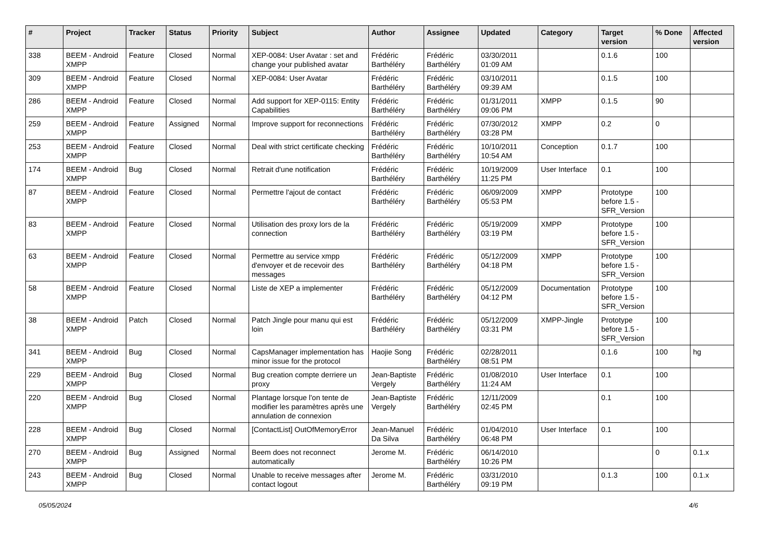| # | Project | Tracker | Status | Priority | Subject | Author | Assignee | Updated | Category | Target version | % Done | Affected version |
| --- | --- | --- | --- | --- | --- | --- | --- | --- | --- | --- | --- | --- |
| 338 | BEEM - Android XMPP | Feature | Closed | Normal | XEP-0084: User Avatar : set and change your published avatar | Frédéric Barthéléry | Frédéric Barthéléry | 03/30/2011 01:09 AM | | 0.1.6 | 100 | |
| 309 | BEEM - Android XMPP | Feature | Closed | Normal | XEP-0084: User Avatar | Frédéric Barthéléry | Frédéric Barthéléry | 03/10/2011 09:39 AM | | 0.1.5 | 100 | |
| 286 | BEEM - Android XMPP | Feature | Closed | Normal | Add support for XEP-0115: Entity Capabilities | Frédéric Barthéléry | Frédéric Barthéléry | 01/31/2011 09:06 PM | XMPP | 0.1.5 | 90 | |
| 259 | BEEM - Android XMPP | Feature | Assigned | Normal | Improve support for reconnections | Frédéric Barthéléry | Frédéric Barthéléry | 07/30/2012 03:28 PM | XMPP | 0.2 | 0 | |
| 253 | BEEM - Android XMPP | Feature | Closed | Normal | Deal with strict certificate checking | Frédéric Barthéléry | Frédéric Barthéléry | 10/10/2011 10:54 AM | Conception | 0.1.7 | 100 | |
| 174 | BEEM - Android XMPP | Bug | Closed | Normal | Retrait d'une notification | Frédéric Barthéléry | Frédéric Barthéléry | 10/19/2009 11:25 PM | User Interface | 0.1 | 100 | |
| 87 | BEEM - Android XMPP | Feature | Closed | Normal | Permettre l'ajout de contact | Frédéric Barthéléry | Frédéric Barthéléry | 06/09/2009 05:53 PM | XMPP | Prototype before 1.5 - SFR_Version | 100 | |
| 83 | BEEM - Android XMPP | Feature | Closed | Normal | Utilisation des proxy lors de la connection | Frédéric Barthéléry | Frédéric Barthéléry | 05/19/2009 03:19 PM | XMPP | Prototype before 1.5 - SFR_Version | 100 | |
| 63 | BEEM - Android XMPP | Feature | Closed | Normal | Permettre au service xmpp d'envoyer et de recevoir des messages | Frédéric Barthéléry | Frédéric Barthéléry | 05/12/2009 04:18 PM | XMPP | Prototype before 1.5 - SFR_Version | 100 | |
| 58 | BEEM - Android XMPP | Feature | Closed | Normal | Liste de XEP a implementer | Frédéric Barthéléry | Frédéric Barthéléry | 05/12/2009 04:12 PM | Documentation | Prototype before 1.5 - SFR_Version | 100 | |
| 38 | BEEM - Android XMPP | Patch | Closed | Normal | Patch Jingle pour manu qui est loin | Frédéric Barthéléry | Frédéric Barthéléry | 05/12/2009 03:31 PM | XMPP-Jingle | Prototype before 1.5 - SFR_Version | 100 | |
| 341 | BEEM - Android XMPP | Bug | Closed | Normal | CapsManager implementation has minor issue for the protocol | Haojie Song | Frédéric Barthéléry | 02/28/2011 08:51 PM | | 0.1.6 | 100 | hg |
| 229 | BEEM - Android XMPP | Bug | Closed | Normal | Bug creation compte derriere un proxy | Jean-Baptiste Vergely | Frédéric Barthéléry | 01/08/2010 11:24 AM | User Interface | 0.1 | 100 | |
| 220 | BEEM - Android XMPP | Bug | Closed | Normal | Plantage lorsque l'on tente de modifier les paramètres après une annulation de connexion | Jean-Baptiste Vergely | Frédéric Barthéléry | 12/11/2009 02:45 PM | | 0.1 | 100 | |
| 228 | BEEM - Android XMPP | Bug | Closed | Normal | [ContactList] OutOfMemoryError | Jean-Manuel Da Silva | Frédéric Barthéléry | 01/04/2010 06:48 PM | User Interface | 0.1 | 100 | |
| 270 | BEEM - Android XMPP | Bug | Assigned | Normal | Beem does not reconnect automatically | Jerome M. | Frédéric Barthéléry | 06/14/2010 10:26 PM | | | 0 | 0.1.x |
| 243 | BEEM - Android XMPP | Bug | Closed | Normal | Unable to receive messages after contact logout | Jerome M. | Frédéric Barthéléry | 03/31/2010 09:19 PM | | 0.1.3 | 100 | 0.1.x |
05/05/2024 4/6